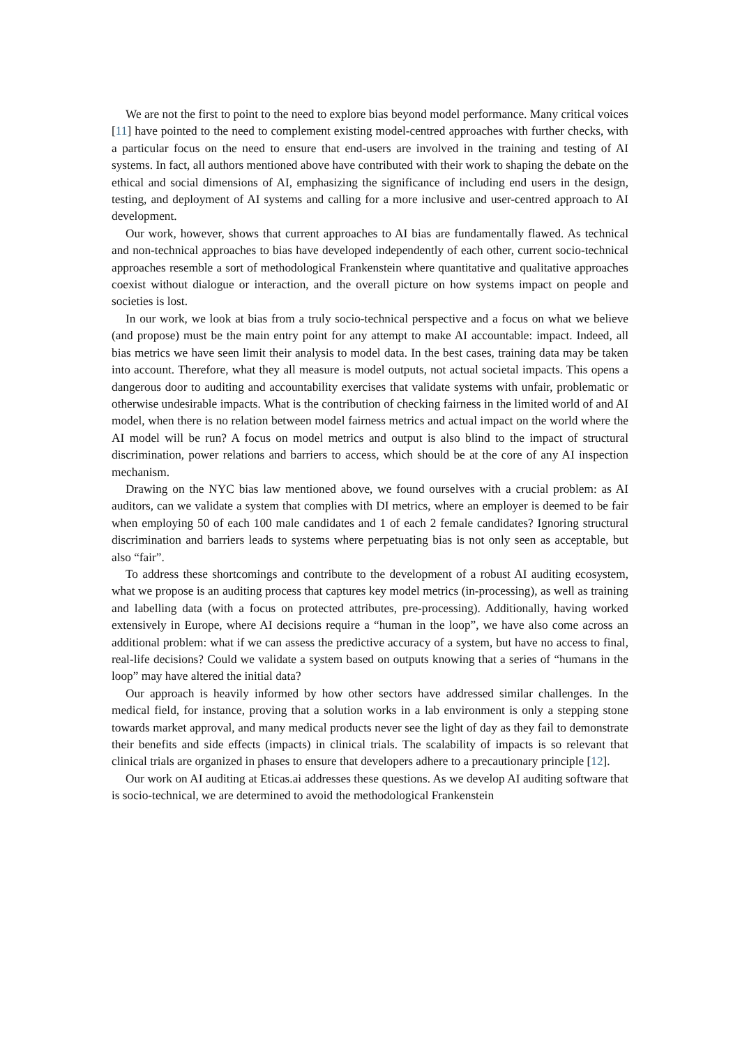We are not the first to point to the need to explore bias beyond model performance. Many critical voices [11] have pointed to the need to complement existing model-centred approaches with further checks, with a particular focus on the need to ensure that end-users are involved in the training and testing of AI systems. In fact, all authors mentioned above have contributed with their work to shaping the debate on the ethical and social dimensions of AI, emphasizing the significance of including end users in the design, testing, and deployment of AI systems and calling for a more inclusive and user-centred approach to AI development.
Our work, however, shows that current approaches to AI bias are fundamentally flawed. As technical and non-technical approaches to bias have developed independently of each other, current socio-technical approaches resemble a sort of methodological Frankenstein where quantitative and qualitative approaches coexist without dialogue or interaction, and the overall picture on how systems impact on people and societies is lost.
In our work, we look at bias from a truly socio-technical perspective and a focus on what we believe (and propose) must be the main entry point for any attempt to make AI accountable: impact. Indeed, all bias metrics we have seen limit their analysis to model data. In the best cases, training data may be taken into account. Therefore, what they all measure is model outputs, not actual societal impacts. This opens a dangerous door to auditing and accountability exercises that validate systems with unfair, problematic or otherwise undesirable impacts. What is the contribution of checking fairness in the limited world of and AI model, when there is no relation between model fairness metrics and actual impact on the world where the AI model will be run? A focus on model metrics and output is also blind to the impact of structural discrimination, power relations and barriers to access, which should be at the core of any AI inspection mechanism.
Drawing on the NYC bias law mentioned above, we found ourselves with a crucial problem: as AI auditors, can we validate a system that complies with DI metrics, where an employer is deemed to be fair when employing 50 of each 100 male candidates and 1 of each 2 female candidates? Ignoring structural discrimination and barriers leads to systems where perpetuating bias is not only seen as acceptable, but also “fair”.
To address these shortcomings and contribute to the development of a robust AI auditing ecosystem, what we propose is an auditing process that captures key model metrics (in-processing), as well as training and labelling data (with a focus on protected attributes, pre-processing). Additionally, having worked extensively in Europe, where AI decisions require a “human in the loop”, we have also come across an additional problem: what if we can assess the predictive accuracy of a system, but have no access to final, real-life decisions? Could we validate a system based on outputs knowing that a series of “humans in the loop” may have altered the initial data?
Our approach is heavily informed by how other sectors have addressed similar challenges. In the medical field, for instance, proving that a solution works in a lab environment is only a stepping stone towards market approval, and many medical products never see the light of day as they fail to demonstrate their benefits and side effects (impacts) in clinical trials. The scalability of impacts is so relevant that clinical trials are organized in phases to ensure that developers adhere to a precautionary principle [12].
Our work on AI auditing at Eticas.ai addresses these questions. As we develop AI auditing software that is socio-technical, we are determined to avoid the methodological Frankenstein